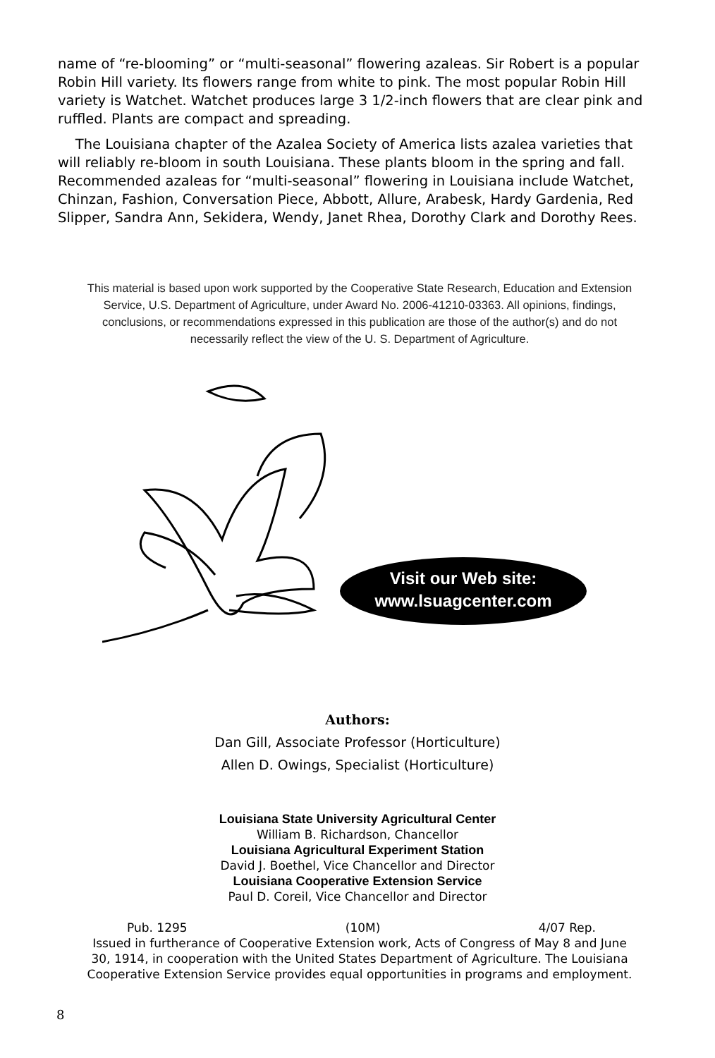name of “re-blooming” or “multi-seasonal” flowering azaleas. Sir Robert is a popular Robin Hill variety. Its flowers range from white to pink. The most popular Robin Hill variety is Watchet. Watchet produces large 3 1/2-inch flowers that are clear pink and ruffled. Plants are compact and spreading.
The Louisiana chapter of the Azalea Society of America lists azalea varieties that will reliably re-bloom in south Louisiana. These plants bloom in the spring and fall. Recommended azaleas for “multi-seasonal” flowering in Louisiana include Watchet, Chinzan, Fashion, Conversation Piece, Abbott, Allure, Arabesk, Hardy Gardenia, Red Slipper, Sandra Ann, Sekidera, Wendy, Janet Rhea, Dorothy Clark and Dorothy Rees.
This material is based upon work supported by the Cooperative State Research, Education and Extension Service, U.S. Department of Agriculture, under Award No. 2006-41210-03363. All opinions, findings, conclusions, or recommendations expressed in this publication are those of the author(s) and do not necessarily reflect the view of the U. S. Department of Agriculture.
Visit our Web site:
www.lsuagcenter.com
Authors:
Dan Gill, Associate Professor (Horticulture)
Allen D. Owings, Specialist (Horticulture)
Louisiana State University Agricultural Center
William B. Richardson, Chancellor
Louisiana Agricultural Experiment Station
David J. Boethel, Vice Chancellor and Director
Louisiana Cooperative Extension Service
Paul D. Coreil, Vice Chancellor and Director
Pub. 1295 (10M) 4/07 Rep.
Issued in furtherance of Cooperative Extension work, Acts of Congress of May 8 and June 30, 1914, in cooperation with the United States Department of Agriculture. The Louisiana Cooperative Extension Service provides equal opportunities in programs and employment.
8